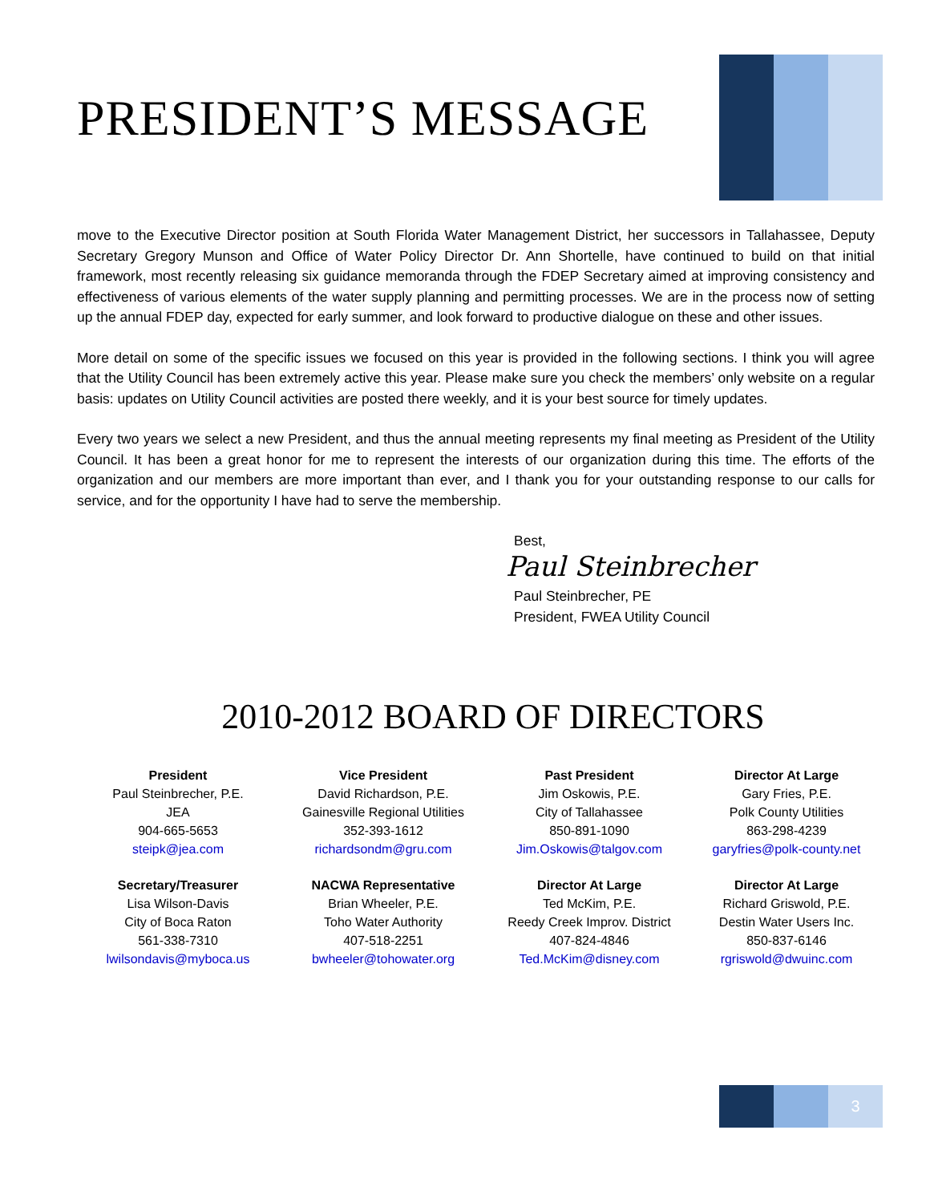PRESIDENT’S MESSAGE
move to the Executive Director position at South Florida Water Management District, her successors in Tallahassee, Deputy Secretary Gregory Munson and Office of Water Policy Director Dr. Ann Shortelle, have continued to build on that initial framework, most recently releasing six guidance memoranda through the FDEP Secretary aimed at improving consistency and effectiveness of various elements of the water supply planning and permitting processes. We are in the process now of setting up the annual FDEP day, expected for early summer, and look forward to productive dialogue on these and other issues.
More detail on some of the specific issues we focused on this year is provided in the following sections. I think you will agree that the Utility Council has been extremely active this year. Please make sure you check the members’ only website on a regular basis: updates on Utility Council activities are posted there weekly, and it is your best source for timely updates.
Every two years we select a new President, and thus the annual meeting represents my final meeting as President of the Utility Council. It has been a great honor for me to represent the interests of our organization during this time. The efforts of the organization and our members are more important than ever, and I thank you for your outstanding response to our calls for service, and for the opportunity I have had to serve the membership.
Best,
Paul Steinbrecher
Paul Steinbrecher, PE
President, FWEA Utility Council
2010-2012 BOARD OF DIRECTORS
President
Paul Steinbrecher, P.E.
JEA
904-665-5653
steipk@jea.com
Vice President
David Richardson, P.E.
Gainesville Regional Utilities
352-393-1612
richardsondm@gru.com
Past President
Jim Oskowis, P.E.
City of Tallahassee
850-891-1090
Jim.Oskowis@talgov.com
Director At Large
Gary Fries, P.E.
Polk County Utilities
863-298-4239
garyfries@polk-county.net
Secretary/Treasurer
Lisa Wilson-Davis
City of Boca Raton
561-338-7310
lwilsondavis@myboca.us
NACWA Representative
Brian Wheeler, P.E.
Toho Water Authority
407-518-2251
bwheeler@tohowater.org
Director At Large
Ted McKim, P.E.
Reedy Creek Improv. District
407-824-4846
Ted.McKim@disney.com
Director At Large
Richard Griswold, P.E.
Destin Water Users Inc.
850-837-6146
rgriswold@dwuinc.com
3